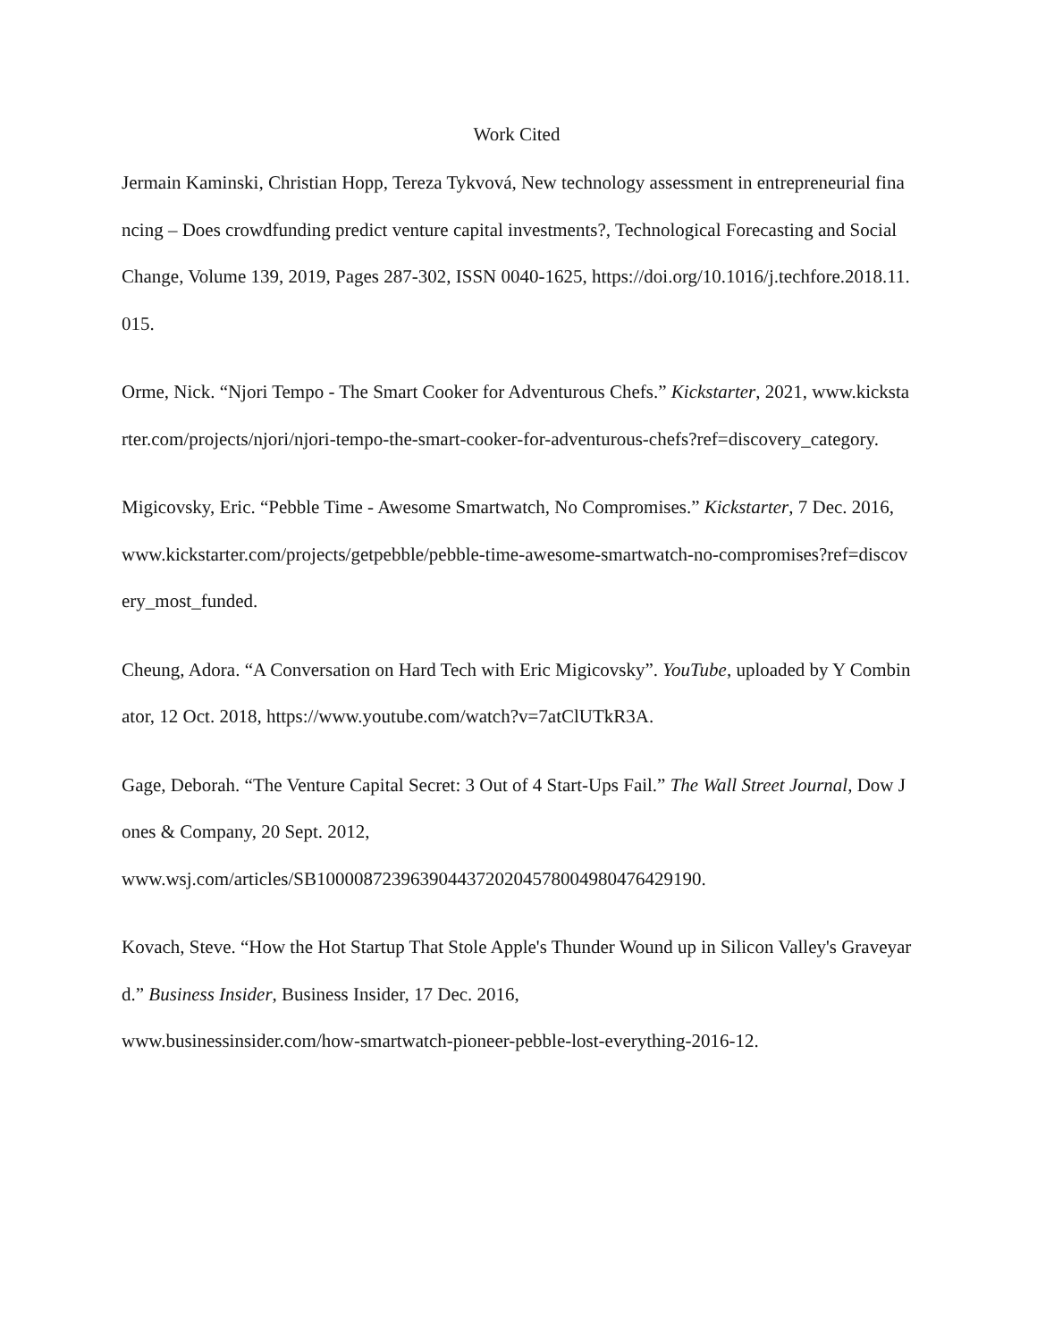Work Cited
Jermain Kaminski, Christian Hopp, Tereza Tykvová, New technology assessment in entrepreneurial financing – Does crowdfunding predict venture capital investments?, Technological Forecasting and Social Change, Volume 139, 2019, Pages 287-302, ISSN 0040-1625, https://doi.org/10.1016/j.techfore.2018.11.015.
Orme, Nick. “Njori Tempo - The Smart Cooker for Adventurous Chefs.” Kickstarter, 2021, www.kickstarter.com/projects/njori/njori-tempo-the-smart-cooker-for-adventurous-chefs?ref=discovery_category.
Migicovsky, Eric. “Pebble Time - Awesome Smartwatch, No Compromises.” Kickstarter, 7 Dec. 2016,
www.kickstarter.com/projects/getpebble/pebble-time-awesome-smartwatch-no-compromises?ref=discovery_most_funded.
Cheung, Adora. “A Conversation on Hard Tech with Eric Migicovsky”. YouTube, uploaded by Y Combinator, 12 Oct. 2018, https://www.youtube.com/watch?v=7atClUTkR3A.
Gage, Deborah. “The Venture Capital Secret: 3 Out of 4 Start-Ups Fail.” The Wall Street Journal, Dow Jones & Company, 20 Sept. 2012,
www.wsj.com/articles/SB10000872396390443720204578004980476429190.
Kovach, Steve. “How the Hot Startup That Stole Apple's Thunder Wound up in Silicon Valley's Graveyard.” Business Insider, Business Insider, 17 Dec. 2016,
www.businessinsider.com/how-smartwatch-pioneer-pebble-lost-everything-2016-12.